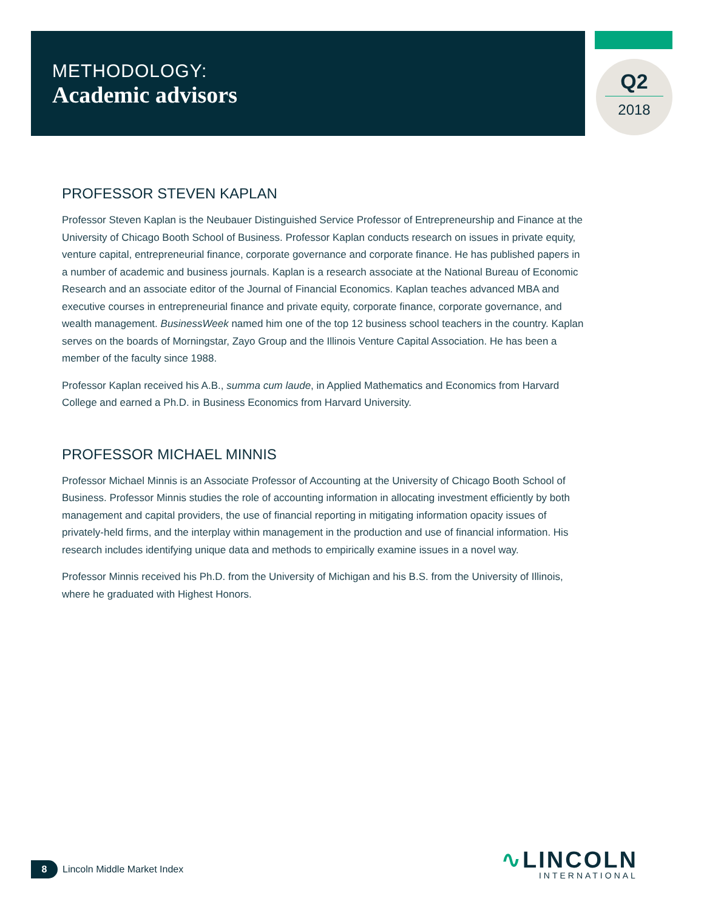METHODOLOGY:
Academic advisors
Q2
2018
PROFESSOR STEVEN KAPLAN
Professor Steven Kaplan is the Neubauer Distinguished Service Professor of Entrepreneurship and Finance at the University of Chicago Booth School of Business. Professor Kaplan conducts research on issues in private equity, venture capital, entrepreneurial finance, corporate governance and corporate finance. He has published papers in a number of academic and business journals. Kaplan is a research associate at the National Bureau of Economic Research and an associate editor of the Journal of Financial Economics. Kaplan teaches advanced MBA and executive courses in entrepreneurial finance and private equity, corporate finance, corporate governance, and wealth management. BusinessWeek named him one of the top 12 business school teachers in the country. Kaplan serves on the boards of Morningstar, Zayo Group and the Illinois Venture Capital Association. He has been a member of the faculty since 1988.
Professor Kaplan received his A.B., summa cum laude, in Applied Mathematics and Economics from Harvard College and earned a Ph.D. in Business Economics from Harvard University.
PROFESSOR MICHAEL MINNIS
Professor Michael Minnis is an Associate Professor of Accounting at the University of Chicago Booth School of Business. Professor Minnis studies the role of accounting information in allocating investment efficiently by both management and capital providers, the use of financial reporting in mitigating information opacity issues of privately-held firms, and the interplay within management in the production and use of financial information. His research includes identifying unique data and methods to empirically examine issues in a novel way.
Professor Minnis received his Ph.D. from the University of Michigan and his B.S. from the University of Illinois, where he graduated with Highest Honors.
8
Lincoln Middle Market Index
∿LINCOLN
INTERNATIONAL